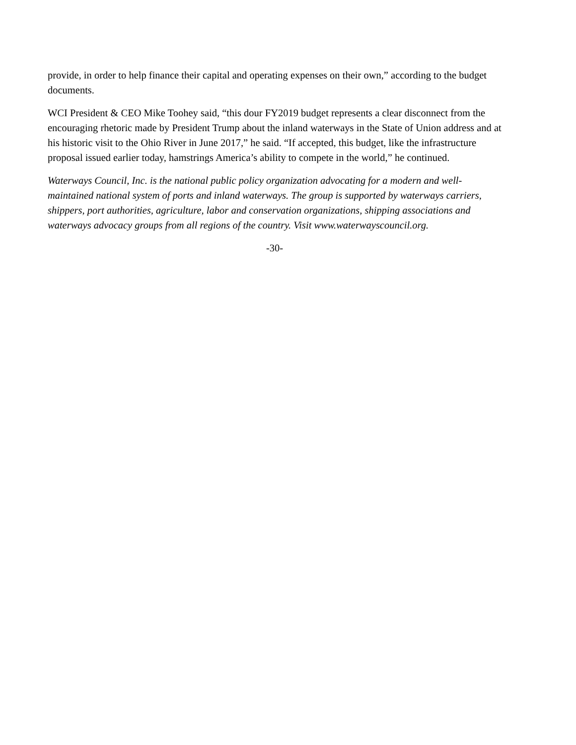provide, in order to help finance their capital and operating expenses on their own,” according to the budget documents.
WCI President & CEO Mike Toohey said, “this dour FY2019 budget represents a clear disconnect from the encouraging rhetoric made by President Trump about the inland waterways in the State of Union address and at his historic visit to the Ohio River in June 2017,” he said. “If accepted, this budget, like the infrastructure proposal issued earlier today, hamstrings America’s ability to compete in the world,” he continued.
Waterways Council, Inc. is the national public policy organization advocating for a modern and well-maintained national system of ports and inland waterways. The group is supported by waterways carriers, shippers, port authorities, agriculture, labor and conservation organizations, shipping associations and waterways advocacy groups from all regions of the country. Visit www.waterwayscouncil.org.
-30-